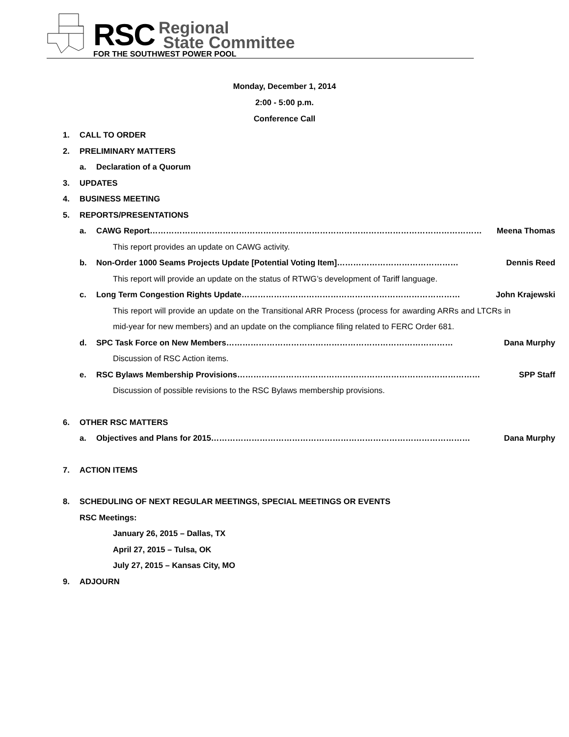RSC Regional
State Committee
FOR THE SOUTHWEST POWER POOL
Monday, December 1, 2014
2:00 - 5:00 p.m.
Conference Call
1. CALL TO ORDER
2. PRELIMINARY MATTERS
a. Declaration of a Quorum
3. UPDATES
4. BUSINESS MEETING
5. REPORTS/PRESENTATIONS
a. CAWG Report…………………………………………………………………………………………………………… Meena Thomas
This report provides an update on CAWG activity.
b. Non-Order 1000 Seams Projects Update [Potential Voting Item]……………………………………… Dennis Reed
This report will provide an update on the status of RTWG’s development of Tariff language.
c. Long Term Congestion Rights Update……………………………………………………………………… John Krajewski
This report will provide an update on the Transitional ARR Process (process for awarding ARRs and LTCRs in mid-year for new members) and an update on the compliance filing related to FERC Order 681.
d. SPC Task Force on New Members………………………………………………………………………… Dana Murphy
Discussion of RSC Action items.
e. RSC Bylaws Membership Provisions……………………………………………………………………………… SPP Staff
Discussion of possible revisions to the RSC Bylaws membership provisions.
6. OTHER RSC MATTERS
a. Objectives and Plans for 2015…………………………………………………………………………………… Dana Murphy
7. ACTION ITEMS
8. SCHEDULING OF NEXT REGULAR MEETINGS, SPECIAL MEETINGS OR EVENTS
RSC Meetings:
January 26, 2015 – Dallas, TX
April 27, 2015 – Tulsa, OK
July 27, 2015 – Kansas City, MO
9. ADJOURN